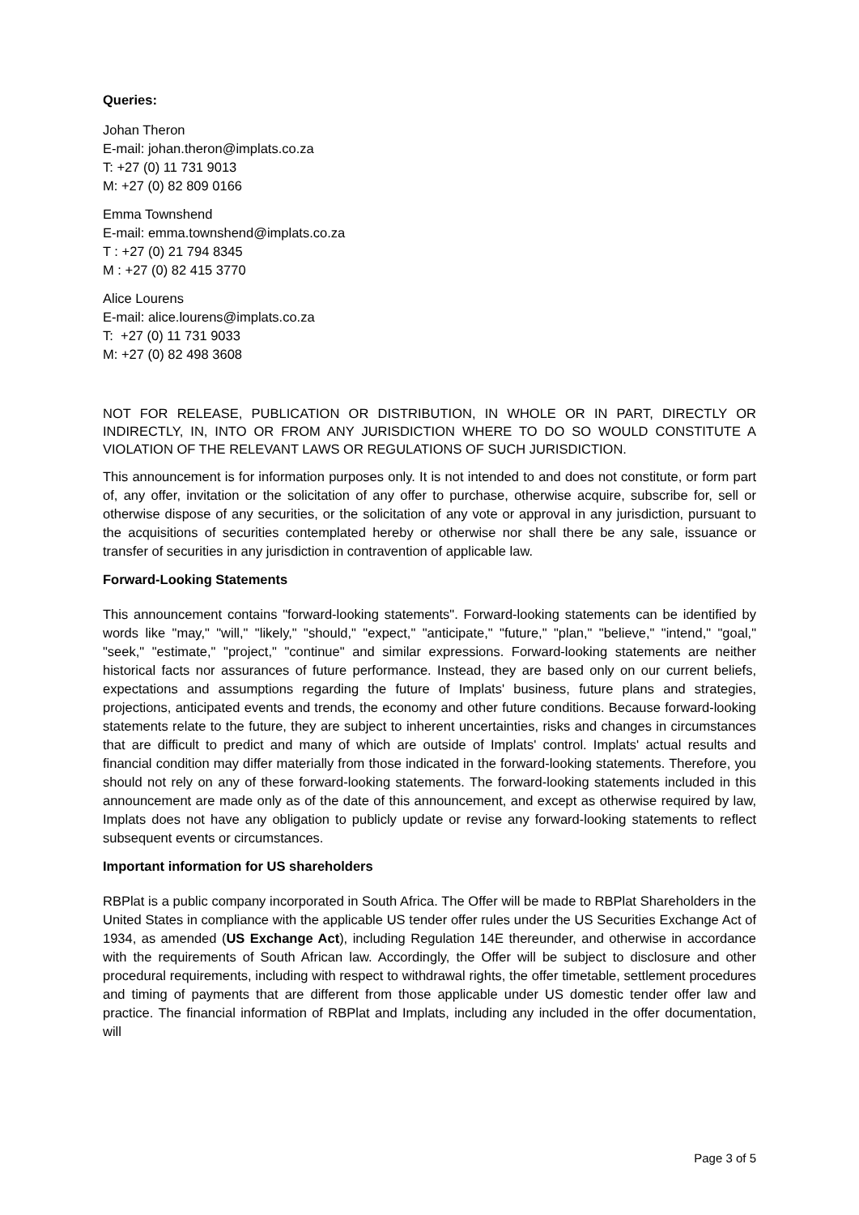Queries:
Johan Theron
E-mail: johan.theron@implats.co.za
T: +27 (0) 11 731 9013
M: +27 (0) 82 809 0166
Emma Townshend
E-mail: emma.townshend@implats.co.za
T : +27 (0) 21 794 8345
M : +27 (0) 82 415 3770
Alice Lourens
E-mail: alice.lourens@implats.co.za
T: +27 (0) 11 731 9033
M: +27 (0) 82 498 3608
NOT FOR RELEASE, PUBLICATION OR DISTRIBUTION, IN WHOLE OR IN PART, DIRECTLY OR INDIRECTLY, IN, INTO OR FROM ANY JURISDICTION WHERE TO DO SO WOULD CONSTITUTE A VIOLATION OF THE RELEVANT LAWS OR REGULATIONS OF SUCH JURISDICTION.
This announcement is for information purposes only. It is not intended to and does not constitute, or form part of, any offer, invitation or the solicitation of any offer to purchase, otherwise acquire, subscribe for, sell or otherwise dispose of any securities, or the solicitation of any vote or approval in any jurisdiction, pursuant to the acquisitions of securities contemplated hereby or otherwise nor shall there be any sale, issuance or transfer of securities in any jurisdiction in contravention of applicable law.
Forward-Looking Statements
This announcement contains "forward-looking statements". Forward-looking statements can be identified by words like "may," "will," "likely," "should," "expect," "anticipate," "future," "plan," "believe," "intend," "goal," "seek," "estimate," "project," "continue" and similar expressions. Forward-looking statements are neither historical facts nor assurances of future performance. Instead, they are based only on our current beliefs, expectations and assumptions regarding the future of Implats' business, future plans and strategies, projections, anticipated events and trends, the economy and other future conditions. Because forward-looking statements relate to the future, they are subject to inherent uncertainties, risks and changes in circumstances that are difficult to predict and many of which are outside of Implats' control. Implats' actual results and financial condition may differ materially from those indicated in the forward-looking statements. Therefore, you should not rely on any of these forward-looking statements. The forward-looking statements included in this announcement are made only as of the date of this announcement, and except as otherwise required by law, Implats does not have any obligation to publicly update or revise any forward-looking statements to reflect subsequent events or circumstances.
Important information for US shareholders
RBPlat is a public company incorporated in South Africa. The Offer will be made to RBPlat Shareholders in the United States in compliance with the applicable US tender offer rules under the US Securities Exchange Act of 1934, as amended (US Exchange Act), including Regulation 14E thereunder, and otherwise in accordance with the requirements of South African law. Accordingly, the Offer will be subject to disclosure and other procedural requirements, including with respect to withdrawal rights, the offer timetable, settlement procedures and timing of payments that are different from those applicable under US domestic tender offer law and practice. The financial information of RBPlat and Implats, including any included in the offer documentation, will
Page 3 of 5